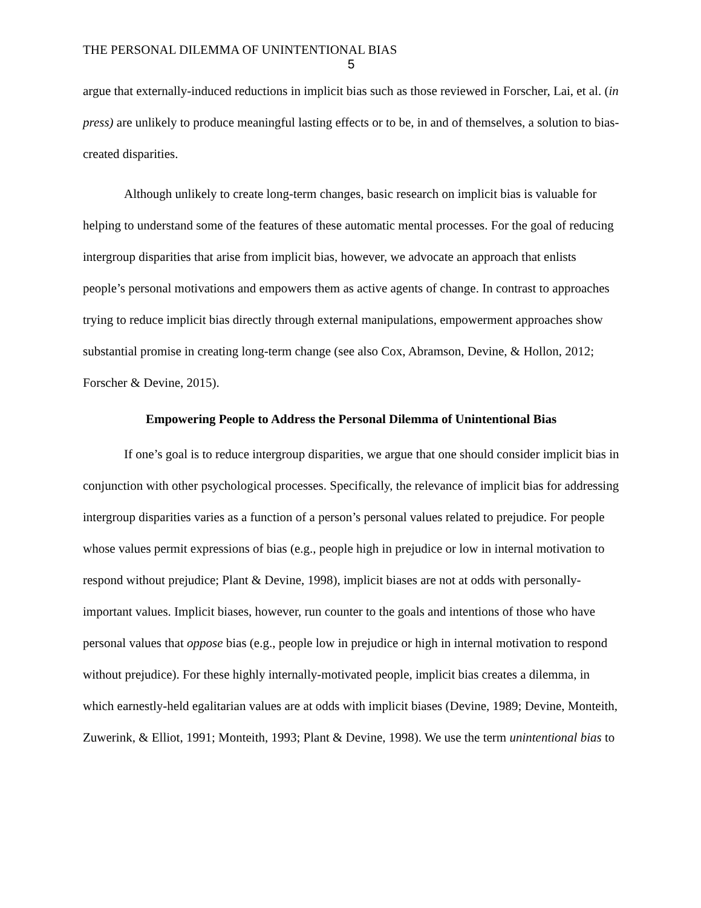THE PERSONAL DILEMMA OF UNINTENTIONAL BIAS
5
argue that externally-induced reductions in implicit bias such as those reviewed in Forscher, Lai, et al. (in press) are unlikely to produce meaningful lasting effects or to be, in and of themselves, a solution to bias-created disparities.
Although unlikely to create long-term changes, basic research on implicit bias is valuable for helping to understand some of the features of these automatic mental processes. For the goal of reducing intergroup disparities that arise from implicit bias, however, we advocate an approach that enlists people’s personal motivations and empowers them as active agents of change. In contrast to approaches trying to reduce implicit bias directly through external manipulations, empowerment approaches show substantial promise in creating long-term change (see also Cox, Abramson, Devine, & Hollon, 2012; Forscher & Devine, 2015).
Empowering People to Address the Personal Dilemma of Unintentional Bias
If one’s goal is to reduce intergroup disparities, we argue that one should consider implicit bias in conjunction with other psychological processes. Specifically, the relevance of implicit bias for addressing intergroup disparities varies as a function of a person’s personal values related to prejudice. For people whose values permit expressions of bias (e.g., people high in prejudice or low in internal motivation to respond without prejudice; Plant & Devine, 1998), implicit biases are not at odds with personally-important values. Implicit biases, however, run counter to the goals and intentions of those who have personal values that oppose bias (e.g., people low in prejudice or high in internal motivation to respond without prejudice). For these highly internally-motivated people, implicit bias creates a dilemma, in which earnestly-held egalitarian values are at odds with implicit biases (Devine, 1989; Devine, Monteith, Zuwerink, & Elliot, 1991; Monteith, 1993; Plant & Devine, 1998). We use the term unintentional bias to